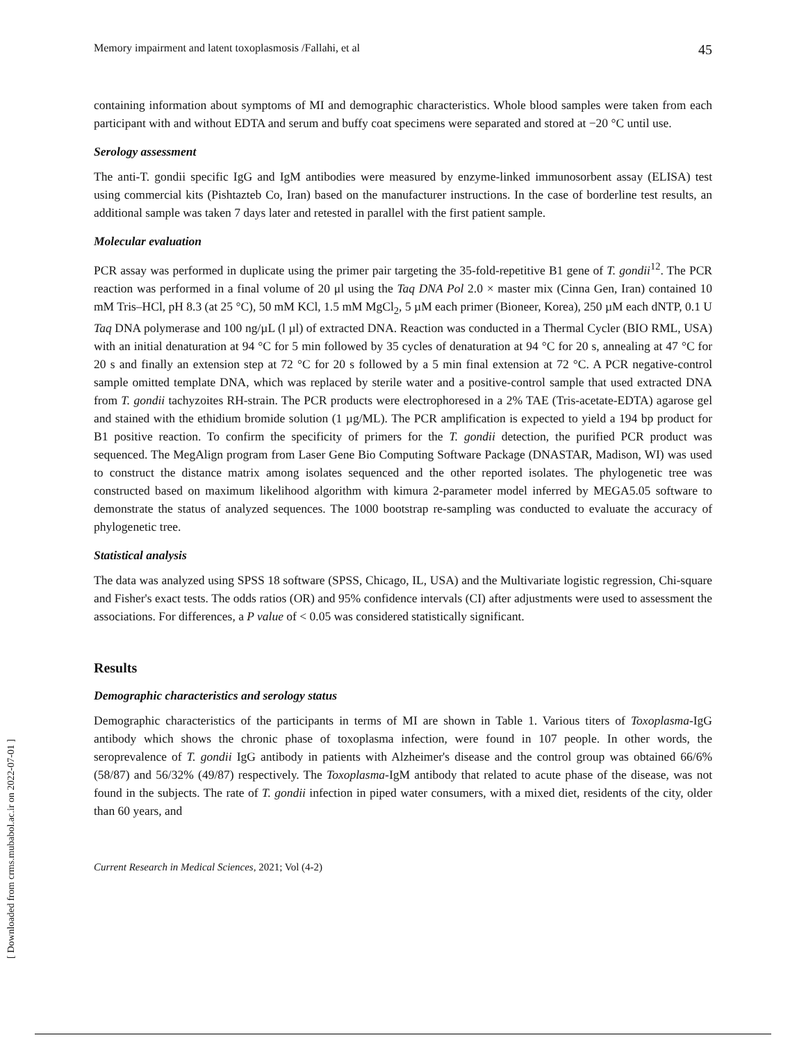Memory impairment and latent toxoplasmosis /Fallahi, et al 45
containing information about symptoms of MI and demographic characteristics. Whole blood samples were taken from each participant with and without EDTA and serum and buffy coat specimens were separated and stored at −20 °C until use.
Serology assessment
The anti-T. gondii specific IgG and IgM antibodies were measured by enzyme-linked immunosorbent assay (ELISA) test using commercial kits (Pishtazteb Co, Iran) based on the manufacturer instructions. In the case of borderline test results, an additional sample was taken 7 days later and retested in parallel with the first patient sample.
Molecular evaluation
PCR assay was performed in duplicate using the primer pair targeting the 35-fold-repetitive B1 gene of T. gondii<sup>12</sup>. The PCR reaction was performed in a final volume of 20 μl using the Taq DNA Pol 2.0 × master mix (Cinna Gen, Iran) contained 10 mM Tris–HCl, pH 8.3 (at 25 °C), 50 mM KCl, 1.5 mM MgCl<sub>2</sub>, 5 µM each primer (Bioneer, Korea), 250 µM each dNTP, 0.1 U Taq DNA polymerase and 100 ng/µL (l µl) of extracted DNA. Reaction was conducted in a Thermal Cycler (BIO RML, USA) with an initial denaturation at 94 °C for 5 min followed by 35 cycles of denaturation at 94 °C for 20 s, annealing at 47 °C for 20 s and finally an extension step at 72 °C for 20 s followed by a 5 min final extension at 72 °C. A PCR negative-control sample omitted template DNA, which was replaced by sterile water and a positive-control sample that used extracted DNA from T. gondii tachyzoites RH-strain. The PCR products were electrophoresed in a 2% TAE (Tris-acetate-EDTA) agarose gel and stained with the ethidium bromide solution (1 µg/ML). The PCR amplification is expected to yield a 194 bp product for B1 positive reaction. To confirm the specificity of primers for the T. gondii detection, the purified PCR product was sequenced. The MegAlign program from Laser Gene Bio Computing Software Package (DNASTAR, Madison, WI) was used to construct the distance matrix among isolates sequenced and the other reported isolates. The phylogenetic tree was constructed based on maximum likelihood algorithm with kimura 2-parameter model inferred by MEGA5.05 software to demonstrate the status of analyzed sequences. The 1000 bootstrap re-sampling was conducted to evaluate the accuracy of phylogenetic tree.
Statistical analysis
The data was analyzed using SPSS 18 software (SPSS, Chicago, IL, USA) and the Multivariate logistic regression, Chi-square and Fisher's exact tests. The odds ratios (OR) and 95% confidence intervals (CI) after adjustments were used to assessment the associations. For differences, a P value of < 0.05 was considered statistically significant.
Results
Demographic characteristics and serology status
Demographic characteristics of the participants in terms of MI are shown in Table 1. Various titers of Toxoplasma-IgG antibody which shows the chronic phase of toxoplasma infection, were found in 107 people. In other words, the seroprevalence of T. gondii IgG antibody in patients with Alzheimer's disease and the control group was obtained 66/6% (58/87) and 56/32% (49/87) respectively. The Toxoplasma-IgM antibody that related to acute phase of the disease, was not found in the subjects. The rate of T. gondii infection in piped water consumers, with a mixed diet, residents of the city, older than 60 years, and
Current Research in Medical Sciences, 2021; Vol (4-2)
[ Downloaded from crms.mubabol.ac.ir on 2022-07-01 ]